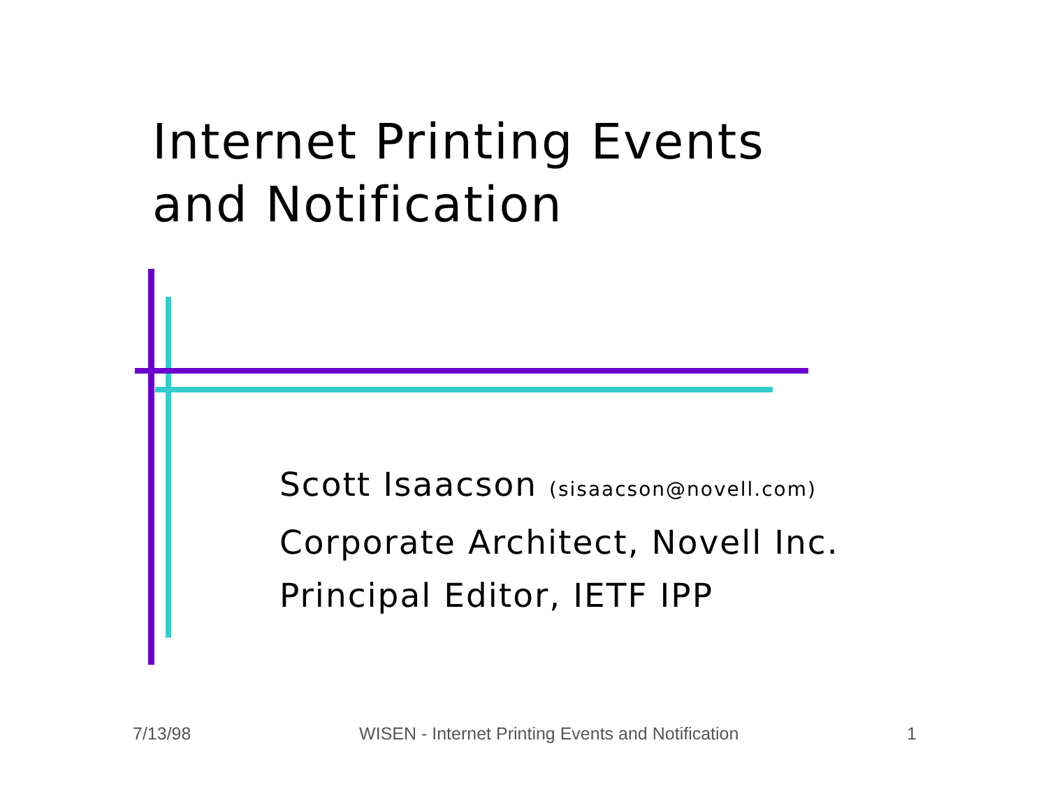Internet Printing Events
and Notification
Scott Isaacson (sisaacson@novell.com)
Corporate Architect, Novell Inc.
Principal Editor, IETF IPP
7/13/98 WISEN - Internet Printing Events and Notification 1